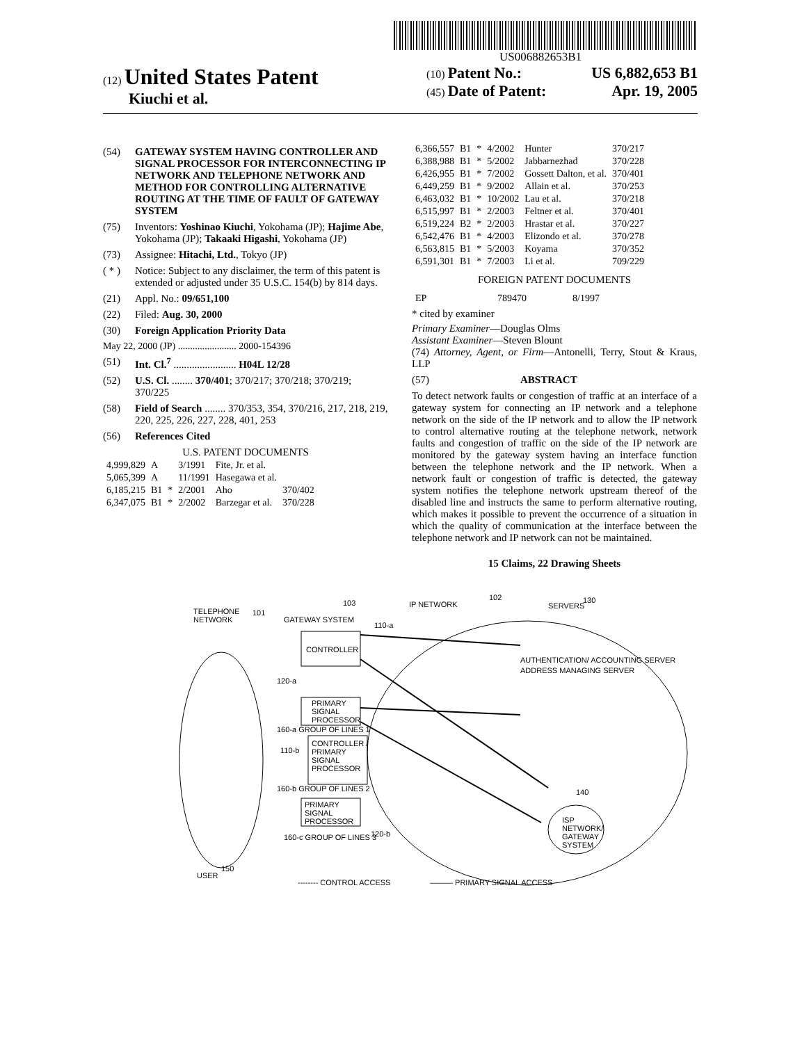US006882653B1
(12) United States Patent
Kiuchi et al.
(10) Patent No.: US 6,882,653 B1
(45) Date of Patent: Apr. 19, 2005
(54) GATEWAY SYSTEM HAVING CONTROLLER AND SIGNAL PROCESSOR FOR INTERCONNECTING IP NETWORK AND TELEPHONE NETWORK AND METHOD FOR CONTROLLING ALTERNATIVE ROUTING AT THE TIME OF FAULT OF GATEWAY SYSTEM
(75) Inventors: Yoshinao Kiuchi, Yokohama (JP); Hajime Abe, Yokohama (JP); Takaaki Higashi, Yokohama (JP)
(73) Assignee: Hitachi, Ltd., Tokyo (JP)
( * ) Notice: Subject to any disclaimer, the term of this patent is extended or adjusted under 35 U.S.C. 154(b) by 814 days.
(21) Appl. No.: 09/651,100
(22) Filed: Aug. 30, 2000
(30) Foreign Application Priority Data
May 22, 2000 (JP) ........................ 2000-154396
(51) Int. Cl.<sup>7</sup> ........................ H04L 12/28
(52) U.S. Cl. ........ 370/401; 370/217; 370/218; 370/219; 370/225
(58) Field of Search ........ 370/353, 354, 370/216, 217, 218, 219, 220, 225, 226, 227, 228, 401, 253
(56) References Cited
U.S. PATENT DOCUMENTS
| 4,999,829 | A | | 3/1991 | Fite, Jr. et al. | |
| 5,065,399 | A | | 11/1991 | Hasegawa et al. | |
| 6,185,215 | B1 | * | 2/2001 | Aho | 370/402 |
| 6,347,075 | B1 | * | 2/2002 | Barzegar et al. | 370/228 |
| 6,366,557 | B1 | * | 4/2002 | Hunter | 370/217 |
| 6,388,988 | B1 | * | 5/2002 | Jabbarnezhad | 370/228 |
| 6,426,955 | B1 | * | 7/2002 | Gossett Dalton, et al. | 370/401 |
| 6,449,259 | B1 | * | 9/2002 | Allain et al. | 370/253 |
| 6,463,032 | B1 | * | 10/2002 | Lau et al. | 370/218 |
| 6,515,997 | B1 | * | 2/2003 | Feltner et al. | 370/401 |
| 6,519,224 | B2 | * | 2/2003 | Hrastar et al. | 370/227 |
| 6,542,476 | B1 | * | 4/2003 | Elizondo et al. | 370/278 |
| 6,563,815 | B1 | * | 5/2003 | Koyama | 370/352 |
| 6,591,301 | B1 | * | 7/2003 | Li et al. | 709/229 |
FOREIGN PATENT DOCUMENTS
| EP | 789470 | 8/1997 |
* cited by examiner
Primary Examiner—Douglas Olms
Assistant Examiner—Steven Blount
(74) Attorney, Agent, or Firm—Antonelli, Terry, Stout & Kraus, LLP
(57) ABSTRACT
To detect network faults or congestion of traffic at an interface of a gateway system for connecting an IP network and a telephone network on the side of the IP network and to allow the IP network to control alternative routing at the telephone network, network faults and congestion of traffic on the side of the IP network are monitored by the gateway system having an interface function between the telephone network and the IP network. When a network fault or congestion of traffic is detected, the gateway system notifies the telephone network upstream thereof of the disabled line and instructs the same to perform alternative routing, which makes it possible to prevent the occurrence of a situation in which the quality of communication at the interface between the telephone network and IP network can not be maintained.
15 Claims, 22 Drawing Sheets
TELEPHONE
NETWORK
101
GATEWAY SYSTEM
103
110-a
IP NETWORK
102
SERVERS
130
CONTROLLER
120-a
PRIMARY
SIGNAL
PROCESSOR
160-a GROUP OF LINES 1
110-b
CONTROLLER /
PRIMARY
SIGNAL
PROCESSOR
160-b GROUP OF LINES 2
PRIMARY
SIGNAL
PROCESSOR
160-c GROUP OF LINES 3
120-b
AUTHENTICATION/ ACCOUNTING SERVER
ADDRESS MANAGING SERVER
ISP
NETWORK/
GATEWAY
SYSTEM
140
USER
150
-------- CONTROL ACCESS
——— PRIMARY SIGNAL ACCESS